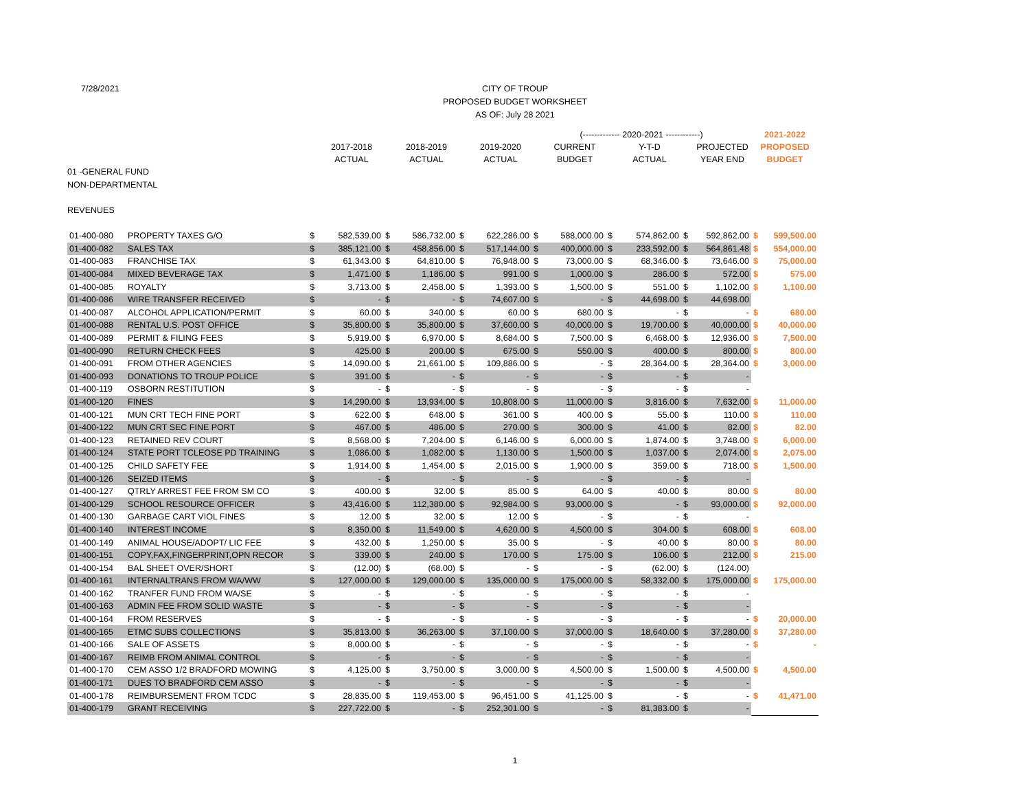7/28/2021
CITY OF TROUP
PROPOSED BUDGET WORKSHEET
AS OF: July 28 2021
| | | | | | | | | (------------- 2020-2021 ------------) | | | | | | 2021-2022 | |
| | | | 2017-2018 | | 2018-2019 | | 2019-2020 | | CURRENT | | Y-T-D | | PROJECTED | PROPOSED | |
| | | | ACTUAL | | ACTUAL | | ACTUAL | | BUDGET | | ACTUAL | | YEAR END | BUDGET | |
| 01 -GENERAL FUND | | | | | | | | | | | | | | | |
| NON-DEPARTMENTAL | | | | | | | | | | | | | | | |
| REVENUES | | | | | | | | | | | | | | | |
| 01-400-080 | PROPERTY TAXES G/O | $ | 582,539.00 | $ | 586,732.00 | $ | 622,286.00 | $ | 588,000.00 | $ | 574,862.00 | $ | 592,862.00 | $ | 599,500.00 |
| 01-400-082 | SALES TAX | $ | 385,121.00 | $ | 458,856.00 | $ | 517,144.00 | $ | 400,000.00 | $ | 233,592.00 | $ | 564,861.48 | $ | 554,000.00 |
| 01-400-083 | FRANCHISE TAX | $ | 61,343.00 | $ | 64,810.00 | $ | 76,948.00 | $ | 73,000.00 | $ | 68,346.00 | $ | 73,646.00 | $ | 75,000.00 |
| 01-400-084 | MIXED BEVERAGE TAX | $ | 1,471.00 | $ | 1,186.00 | $ | 991.00 | $ | 1,000.00 | $ | 286.00 | $ | 572.00 | $ | 575.00 |
| 01-400-085 | ROYALTY | $ | 3,713.00 | $ | 2,458.00 | $ | 1,393.00 | $ | 1,500.00 | $ | 551.00 | $ | 1,102.00 | $ | 1,100.00 |
| 01-400-086 | WIRE TRANSFER RECEIVED | $ | - | $ | - | $ | 74,607.00 | $ | - | $ | 44,698.00 | $ | 44,698.00 | | |
| 01-400-087 | ALCOHOL APPLICATION/PERMIT | $ | 60.00 | $ | 340.00 | $ | 60.00 | $ | 680.00 | $ | - | $ | - | $ | 680.00 |
| 01-400-088 | RENTAL U.S. POST OFFICE | $ | 35,800.00 | $ | 35,800.00 | $ | 37,600.00 | $ | 40,000.00 | $ | 19,700.00 | $ | 40,000.00 | $ | 40,000.00 |
| 01-400-089 | PERMIT & FILING FEES | $ | 5,919.00 | $ | 6,970.00 | $ | 8,684.00 | $ | 7,500.00 | $ | 6,468.00 | $ | 12,936.00 | $ | 7,500.00 |
| 01-400-090 | RETURN CHECK FEES | $ | 425.00 | $ | 200.00 | $ | 675.00 | $ | 550.00 | $ | 400.00 | $ | 800.00 | $ | 800.00 |
| 01-400-091 | FROM OTHER AGENCIES | $ | 14,090.00 | $ | 21,661.00 | $ | 109,886.00 | $ | - | $ | 28,364.00 | $ | 28,364.00 | $ | 3,000.00 |
| 01-400-093 | DONATIONS TO TROUP POLICE | $ | 391.00 | $ | - | $ | - | $ | - | $ | - | $ | - | | |
| 01-400-119 | OSBORN RESTITUTION | $ | - | $ | - | $ | - | $ | - | $ | - | $ | - | | |
| 01-400-120 | FINES | $ | 14,290.00 | $ | 13,934.00 | $ | 10,808.00 | $ | 11,000.00 | $ | 3,816.00 | $ | 7,632.00 | $ | 11,000.00 |
| 01-400-121 | MUN CRT TECH FINE PORT | $ | 622.00 | $ | 648.00 | $ | 361.00 | $ | 400.00 | $ | 55.00 | $ | 110.00 | $ | 110.00 |
| 01-400-122 | MUN CRT SEC FINE PORT | $ | 467.00 | $ | 486.00 | $ | 270.00 | $ | 300.00 | $ | 41.00 | $ | 82.00 | $ | 82.00 |
| 01-400-123 | RETAINED REV COURT | $ | 8,568.00 | $ | 7,204.00 | $ | 6,146.00 | $ | 6,000.00 | $ | 1,874.00 | $ | 3,748.00 | $ | 6,000.00 |
| 01-400-124 | STATE PORT TCLEOSE PD TRAINING | $ | 1,086.00 | $ | 1,082.00 | $ | 1,130.00 | $ | 1,500.00 | $ | 1,037.00 | $ | 2,074.00 | $ | 2,075.00 |
| 01-400-125 | CHILD SAFETY FEE | $ | 1,914.00 | $ | 1,454.00 | $ | 2,015.00 | $ | 1,900.00 | $ | 359.00 | $ | 718.00 | $ | 1,500.00 |
| 01-400-126 | SEIZED ITEMS | $ | - | $ | - | $ | - | $ | - | $ | - | $ | - | | |
| 01-400-127 | QTRLY ARREST FEE FROM SM CO | $ | 400.00 | $ | 32.00 | $ | 85.00 | $ | 64.00 | $ | 40.00 | $ | 80.00 | $ | 80.00 |
| 01-400-129 | SCHOOL RESOURCE OFFICER | $ | 43,416.00 | $ | 112,380.00 | $ | 92,984.00 | $ | 93,000.00 | $ | - | $ | 93,000.00 | $ | 92,000.00 |
| 01-400-130 | GARBAGE CART VIOL FINES | $ | 12.00 | $ | 32.00 | $ | 12.00 | $ | - | $ | - | $ | - | | |
| 01-400-140 | INTEREST INCOME | $ | 8,350.00 | $ | 11,549.00 | $ | 4,620.00 | $ | 4,500.00 | $ | 304.00 | $ | 608.00 | $ | 608.00 |
| 01-400-149 | ANIMAL HOUSE/ADOPT/ LIC FEE | $ | 432.00 | $ | 1,250.00 | $ | 35.00 | $ | - | $ | 40.00 | $ | 80.00 | $ | 80.00 |
| 01-400-151 | COPY,FAX,FINGERPRINT,OPN RECOR | $ | 339.00 | $ | 240.00 | $ | 170.00 | $ | 175.00 | $ | 106.00 | $ | 212.00 | $ | 215.00 |
| 01-400-154 | BAL SHEET OVER/SHORT | $ | (12.00) | $ | (68.00) | $ | - | $ | - | $ | (62.00) | $ | (124.00) | | |
| 01-400-161 | INTERNALTRANS FROM WA/WW | $ | 127,000.00 | $ | 129,000.00 | $ | 135,000.00 | $ | 175,000.00 | $ | 58,332.00 | $ | 175,000.00 | $ | 175,000.00 |
| 01-400-162 | TRANFER FUND FROM WA/SE | $ | - | $ | - | $ | - | $ | - | $ | - | $ | - | | |
| 01-400-163 | ADMIN FEE FROM SOLID WASTE | $ | - | $ | - | $ | - | $ | - | $ | - | $ | - | | |
| 01-400-164 | FROM RESERVES | $ | - | $ | - | $ | - | $ | - | $ | - | $ | - | $ | 20,000.00 |
| 01-400-165 | ETMC SUBS COLLECTIONS | $ | 35,813.00 | $ | 36,263.00 | $ | 37,100.00 | $ | 37,000.00 | $ | 18,640.00 | $ | 37,280.00 | $ | 37,280.00 |
| 01-400-166 | SALE OF ASSETS | $ | 8,000.00 | $ | - | $ | - | $ | - | $ | - | $ | - | $ | - |
| 01-400-167 | REIMB FROM ANIMAL CONTROL | $ | - | $ | - | $ | - | $ | - | $ | - | $ | - | | |
| 01-400-170 | CEM ASSO 1/2 BRADFORD MOWING | $ | 4,125.00 | $ | 3,750.00 | $ | 3,000.00 | $ | 4,500.00 | $ | 1,500.00 | $ | 4,500.00 | $ | 4,500.00 |
| 01-400-171 | DUES TO BRADFORD CEM ASSO | $ | - | $ | - | $ | - | $ | - | $ | - | $ | - | | |
| 01-400-178 | REIMBURSEMENT FROM TCDC | $ | 28,835.00 | $ | 119,453.00 | $ | 96,451.00 | $ | 41,125.00 | $ | - | $ | - | $ | 41,471.00 |
| 01-400-179 | GRANT RECEIVING | $ | 227,722.00 | $ | - | $ | 252,301.00 | $ | - | $ | 81,383.00 | $ | - | | |
1